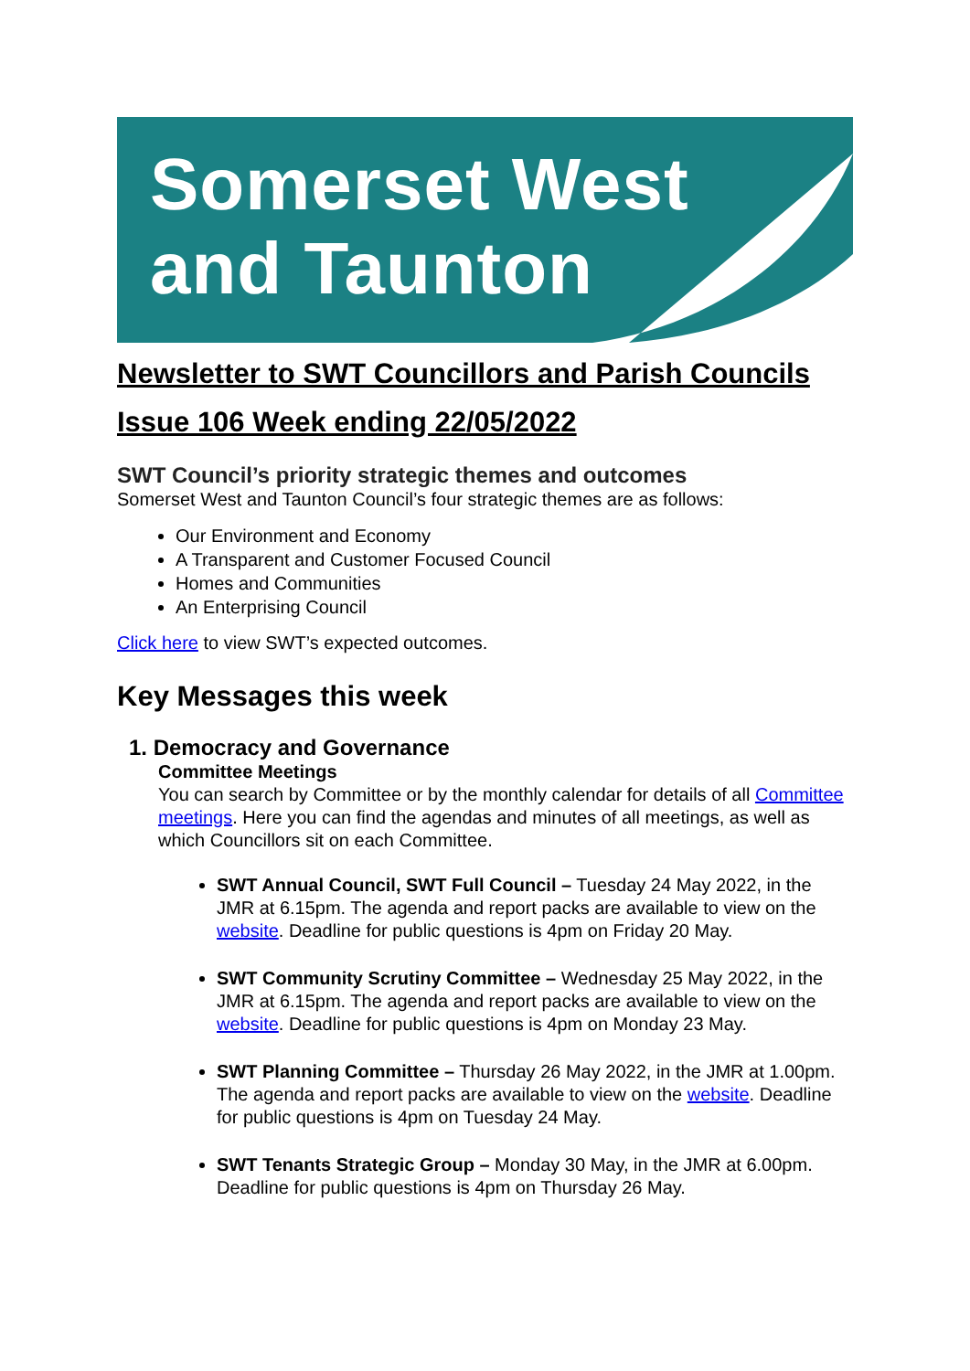Somerset West
and Taunton
Newsletter to SWT Councillors and Parish Councils
Issue 106 Week ending 22/05/2022
SWT Council’s priority strategic themes and outcomes
Somerset West and Taunton Council’s four strategic themes are as follows:
Our Environment and Economy
A Transparent and Customer Focused Council
Homes and Communities
An Enterprising Council
Click here to view SWT’s expected outcomes.
Key Messages this week
1. Democracy and Governance
Committee Meetings
You can search by Committee or by the monthly calendar for details of all Committee meetings. Here you can find the agendas and minutes of all meetings, as well as which Councillors sit on each Committee.
SWT Annual Council, SWT Full Council – Tuesday 24 May 2022, in the JMR at 6.15pm. The agenda and report packs are available to view on the website. Deadline for public questions is 4pm on Friday 20 May.
SWT Community Scrutiny Committee – Wednesday 25 May 2022, in the JMR at 6.15pm. The agenda and report packs are available to view on the website. Deadline for public questions is 4pm on Monday 23 May.
SWT Planning Committee – Thursday 26 May 2022, in the JMR at 1.00pm. The agenda and report packs are available to view on the website. Deadline for public questions is 4pm on Tuesday 24 May.
SWT Tenants Strategic Group – Monday 30 May, in the JMR at 6.00pm. Deadline for public questions is 4pm on Thursday 26 May.